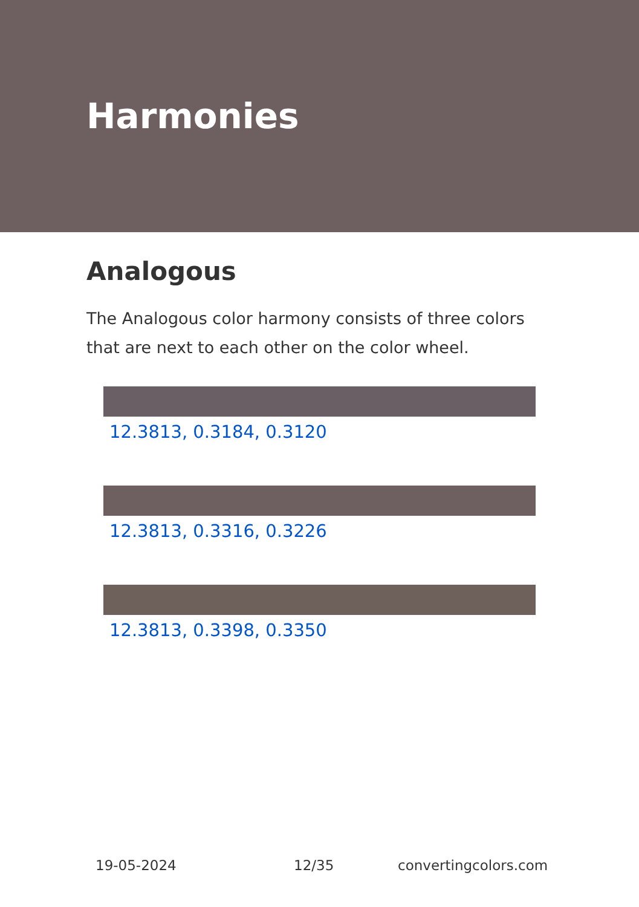Harmonies
Analogous
The Analogous color harmony consists of three colors that are next to each other on the color wheel.
12.3813, 0.3184, 0.3120
12.3813, 0.3316, 0.3226
12.3813, 0.3398, 0.3350
19-05-2024 12/35 convertingcolors.com